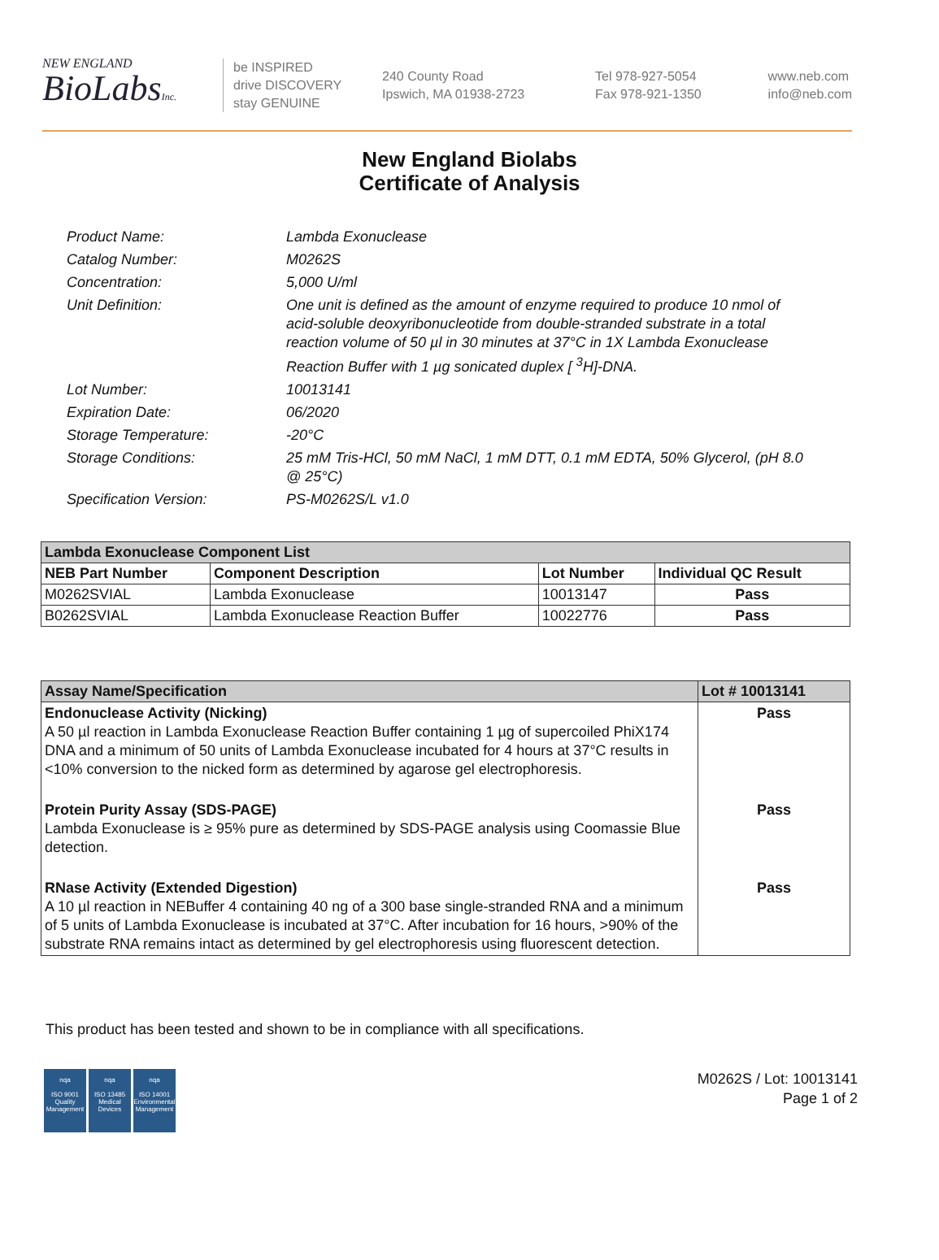NEW ENGLAND
BioLabsInc.
be INSPIRED
drive DISCOVERY
stay GENUINE
240 County Road
Ipswich, MA 01938-2723
Tel 978-927-5054
Fax 978-921-1350
www.neb.com
info@neb.com
New England Biolabs
Certificate of Analysis
Product Name: Lambda Exonuclease
Catalog Number: M0262S
Concentration: 5,000 U/ml
Unit Definition: One unit is defined as the amount of enzyme required to produce 10 nmol of acid-soluble deoxyribonucleotide from double-stranded substrate in a total reaction volume of 50 µl in 30 minutes at 37°C in 1X Lambda Exonuclease Reaction Buffer with 1 µg sonicated duplex [ <sup>3</sup>H]-DNA.
Lot Number: 10013141
Expiration Date: 06/2020
Storage Temperature: -20°C
Storage Conditions: 25 mM Tris-HCl, 50 mM NaCl, 1 mM DTT, 0.1 mM EDTA, 50% Glycerol, (pH 8.0 @ 25°C)
Specification Version: PS-M0262S/L v1.0
| Lambda Exonuclease Component List | | | |
| --- | --- | --- | --- |
| NEB Part Number | Component Description | Lot Number | Individual QC Result |
| M0262SVIAL | Lambda Exonuclease | 10013147 | Pass |
| B0262SVIAL | Lambda Exonuclease Reaction Buffer | 10022776 | Pass |
| Assay Name/Specification | Lot # 10013141 |
| --- | --- |
| Endonuclease Activity (Nicking) A 50 µl reaction in Lambda Exonuclease Reaction Buffer containing 1 µg of supercoiled PhiX174 DNA and a minimum of 50 units of Lambda Exonuclease incubated for 4 hours at 37°C results in <10% conversion to the nicked form as determined by agarose gel electrophoresis. | Pass |
| Protein Purity Assay (SDS-PAGE) Lambda Exonuclease is ≥ 95% pure as determined by SDS-PAGE analysis using Coomassie Blue detection. | Pass |
| RNase Activity (Extended Digestion) A 10 µl reaction in NEBuffer 4 containing 40 ng of a 300 base single-stranded RNA and a minimum of 5 units of Lambda Exonuclease is incubated at 37°C. After incubation for 16 hours, >90% of the substrate RNA remains intact as determined by gel electrophoresis using fluorescent detection. | Pass |
This product has been tested and shown to be in compliance with all specifications.
nqa
ISO 9001
Quality Management
nqa
ISO 13485
Medical Devices
nqa
ISO 14001
Environmental Management
M0262S / Lot: 10013141
Page 1 of 2